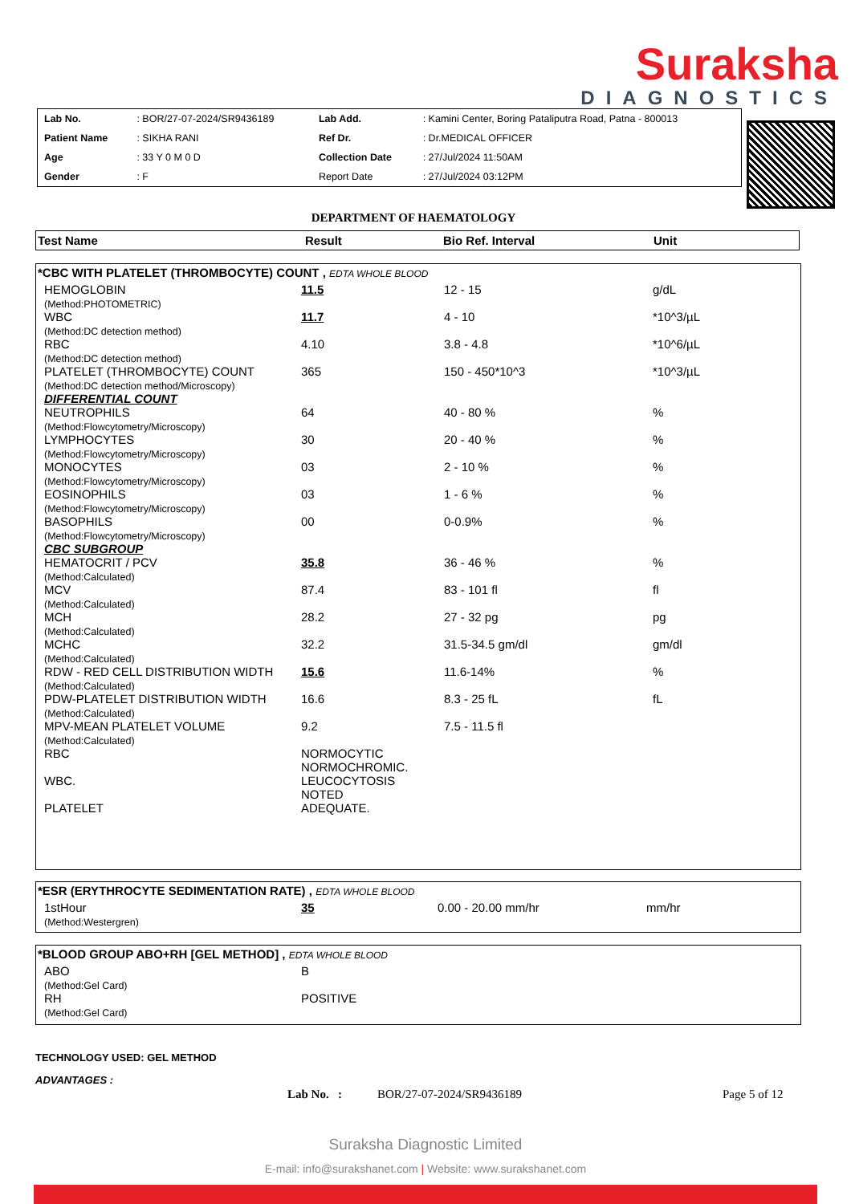Suraksha
DIAGNOSTICS
| Lab No. | : BOR/27-07-2024/SR9436189 | Lab Add. | : Kamini Center, Boring Pataliputra Road, Patna - 800013 |
| Patient Name | : SIKHA RANI | Ref Dr. | : Dr.MEDICAL OFFICER |
| Age | : 33 Y 0 M 0 D | Collection Date | : 27/Jul/2024 11:50AM |
| Gender | : F | Report Date | : 27/Jul/2024 03:12PM |
DEPARTMENT OF HAEMATOLOGY
| Test Name | Result | Bio Ref. Interval | Unit |
| --- | --- | --- | --- |
*CBC WITH PLATELET (THROMBOCYTE) COUNT , EDTA WHOLE BLOOD
| HEMOGLOBIN (Method:PHOTOMETRIC) | 11.5 | 12 - 15 | g/dL |
| WBC (Method:DC detection method) | 11.7 | 4 - 10 | *10^3/µL |
| RBC (Method:DC detection method) | 4.10 | 3.8 - 4.8 | *10^6/µL |
| PLATELET (THROMBOCYTE) COUNT (Method:DC detection method/Microscopy) | 365 | 150 - 450*10^3 | *10^3/µL |
| DIFFERENTIAL COUNT | | | |
| NEUTROPHILS (Method:Flowcytometry/Microscopy) | 64 | 40 - 80 % | % |
| LYMPHOCYTES (Method:Flowcytometry/Microscopy) | 30 | 20 - 40 % | % |
| MONOCYTES (Method:Flowcytometry/Microscopy) | 03 | 2 - 10 % | % |
| EOSINOPHILS (Method:Flowcytometry/Microscopy) | 03 | 1 - 6 % | % |
| BASOPHILS (Method:Flowcytometry/Microscopy) | 00 | 0-0.9% | % |
| CBC SUBGROUP | | | |
| HEMATOCRIT / PCV (Method:Calculated) | 35.8 | 36 - 46 % | % |
| MCV (Method:Calculated) | 87.4 | 83 - 101 fl | fl |
| MCH (Method:Calculated) | 28.2 | 27 - 32 pg | pg |
| MCHC (Method:Calculated) | 32.2 | 31.5-34.5 gm/dl | gm/dl |
| RDW - RED CELL DISTRIBUTION WIDTH (Method:Calculated) | 15.6 | 11.6-14% | % |
| PDW-PLATELET DISTRIBUTION WIDTH (Method:Calculated) | 16.6 | 8.3 - 25 fL | fL |
| MPV-MEAN PLATELET VOLUME (Method:Calculated) | 9.2 | 7.5 - 11.5 fl | |
| RBC | NORMOCYTIC NORMOCHROMIC. | | |
| WBC. | LEUCOCYTOSIS NOTED | | |
| PLATELET | ADEQUATE. | | |
*ESR (ERYTHROCYTE SEDIMENTATION RATE) , EDTA WHOLE BLOOD
| 1stHour (Method:Westergren) | 35 | 0.00 - 20.00 mm/hr | mm/hr |
*BLOOD GROUP ABO+RH [GEL METHOD] , EDTA WHOLE BLOOD
| ABO (Method:Gel Card) | B |
| RH (Method:Gel Card) | POSITIVE |
TECHNOLOGY USED: GEL METHOD
ADVANTAGES :
Lab No. : BOR/27-07-2024/SR9436189 Page 5 of 12
Suraksha Diagnostic Limited
E-mail: info@surakshanet.com | Website: www.surakshanet.com